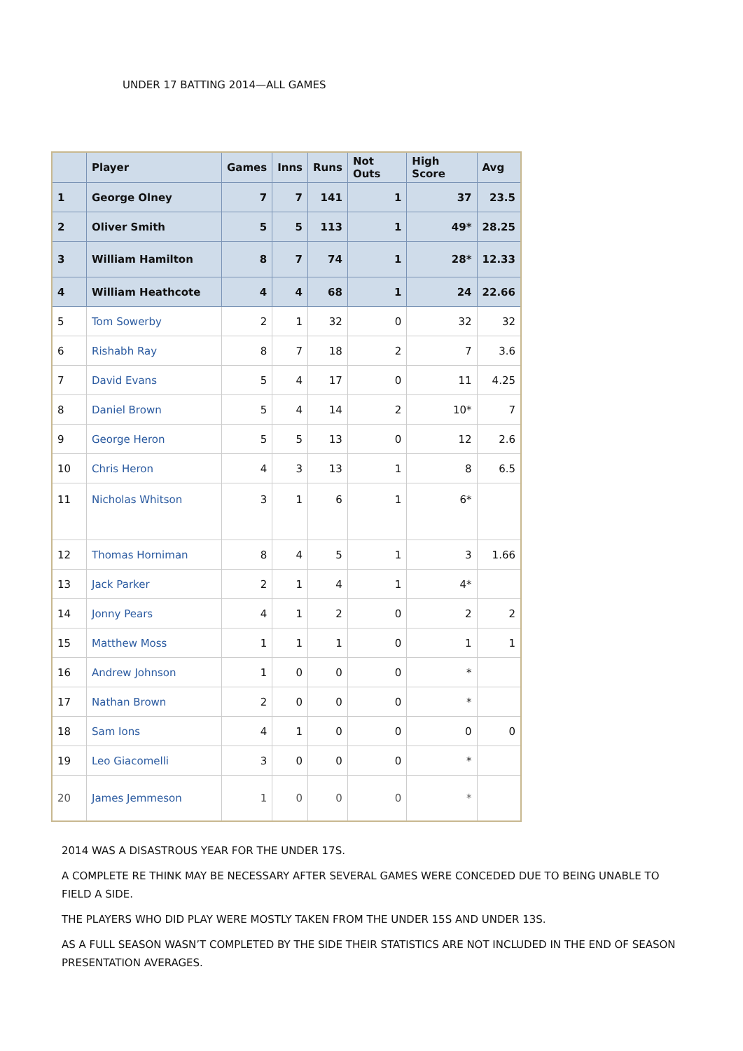UNDER 17 BATTING 2014—ALL GAMES
| | Player | Games | Inns | Runs | Not Outs | High Score | Avg |
| --- | --- | --- | --- | --- | --- | --- | --- |
| 1 | George Olney | 7 | 7 | 141 | 1 | 37 | 23.5 |
| 2 | Oliver Smith | 5 | 5 | 113 | 1 | 49* | 28.25 |
| 3 | William Hamilton | 8 | 7 | 74 | 1 | 28* | 12.33 |
| 4 | William Heathcote | 4 | 4 | 68 | 1 | 24 | 22.66 |
| 5 | Tom Sowerby | 2 | 1 | 32 | 0 | 32 | 32 |
| 6 | Rishabh Ray | 8 | 7 | 18 | 2 | 7 | 3.6 |
| 7 | David Evans | 5 | 4 | 17 | 0 | 11 | 4.25 |
| 8 | Daniel Brown | 5 | 4 | 14 | 2 | 10* | 7 |
| 9 | George Heron | 5 | 5 | 13 | 0 | 12 | 2.6 |
| 10 | Chris Heron | 4 | 3 | 13 | 1 | 8 | 6.5 |
| 11 | Nicholas Whitson | 3 | 1 | 6 | 1 | 6* | |
| 12 | Thomas Horniman | 8 | 4 | 5 | 1 | 3 | 1.66 |
| 13 | Jack Parker | 2 | 1 | 4 | 1 | 4* | |
| 14 | Jonny Pears | 4 | 1 | 2 | 0 | 2 | 2 |
| 15 | Matthew Moss | 1 | 1 | 1 | 0 | 1 | 1 |
| 16 | Andrew Johnson | 1 | 0 | 0 | 0 | * | |
| 17 | Nathan Brown | 2 | 0 | 0 | 0 | * | |
| 18 | Sam Ions | 4 | 1 | 0 | 0 | 0 | 0 |
| 19 | Leo Giacomelli | 3 | 0 | 0 | 0 | * | |
| 20 | James Jemmeson | 1 | 0 | 0 | 0 | * | |
2014 WAS A DISASTROUS YEAR FOR THE UNDER 17S.
A COMPLETE RE THINK MAY BE NECESSARY AFTER SEVERAL GAMES WERE CONCEDED DUE TO BEING UNABLE TO FIELD A SIDE.
THE PLAYERS WHO DID PLAY WERE MOSTLY TAKEN FROM THE UNDER 15S AND UNDER 13S.
AS A FULL SEASON WASN’T COMPLETED BY THE SIDE THEIR STATISTICS ARE NOT INCLUDED IN THE END OF SEASON PRESENTATION AVERAGES.